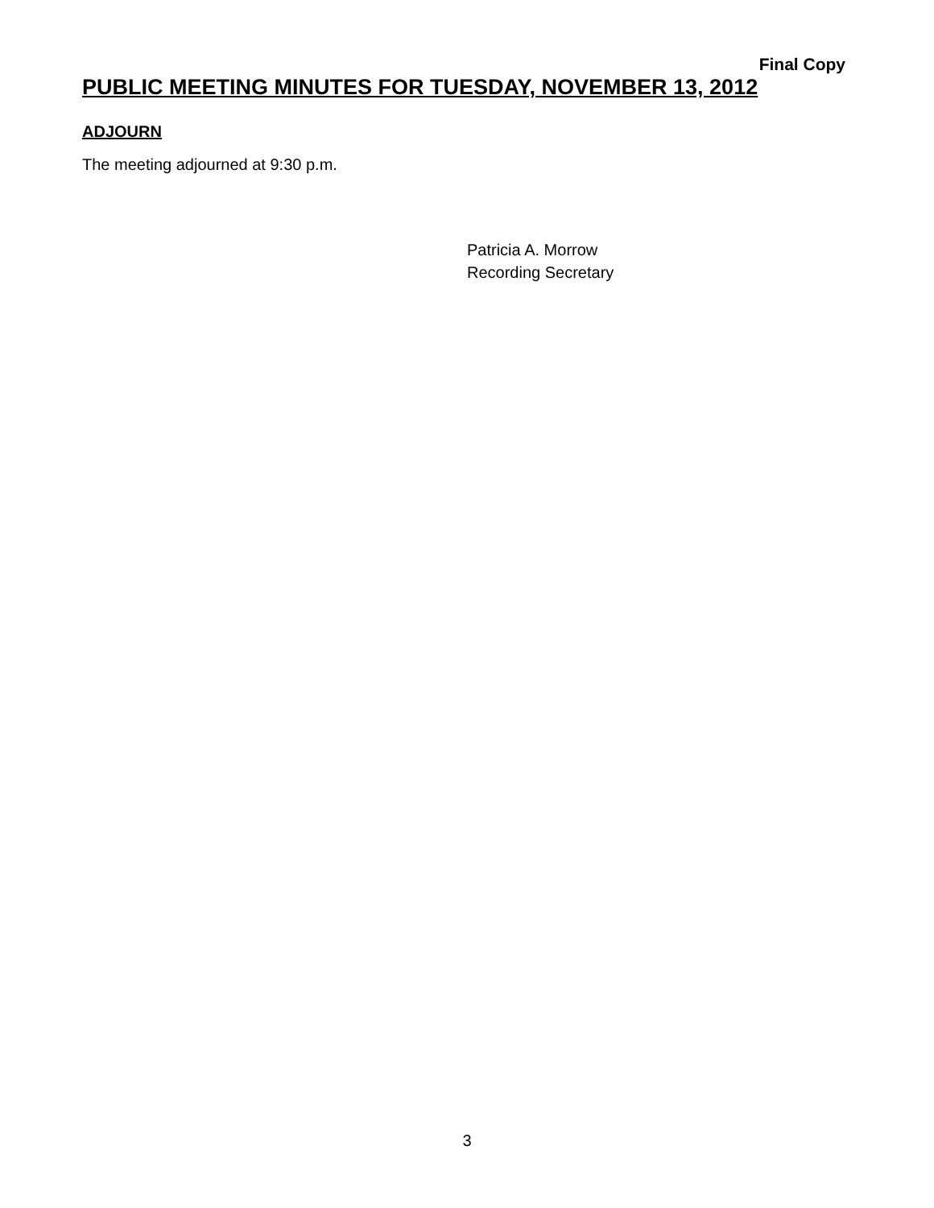Final Copy
PUBLIC MEETING MINUTES FOR TUESDAY, NOVEMBER 13, 2012
ADJOURN
The meeting adjourned at 9:30 p.m.
Patricia A. Morrow
Recording Secretary
3